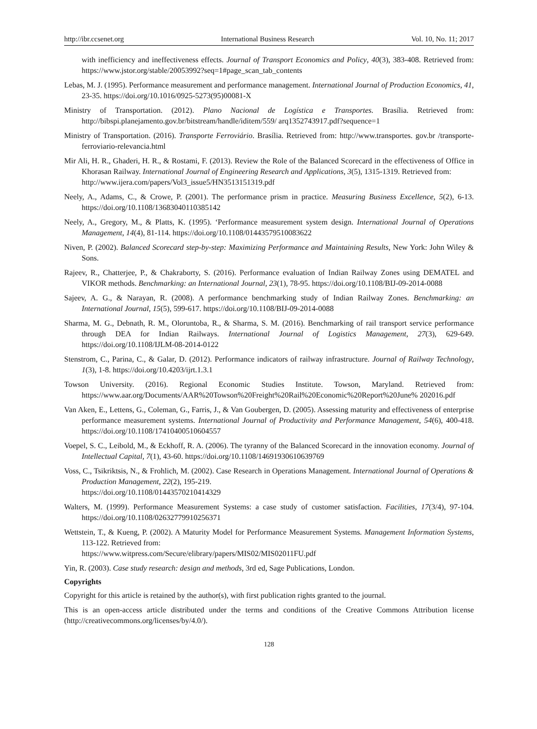http://ibr.ccsenet.org International Business Research Vol. 10, No. 11; 2017
with inefficiency and ineffectiveness effects. Journal of Transport Economics and Policy, 40(3), 383-408. Retrieved from: https://www.jstor.org/stable/20053992?seq=1#page_scan_tab_contents
Lebas, M. J. (1995). Performance measurement and performance management. International Journal of Production Economics, 41, 23-35. https://doi.org/10.1016/0925-5273(95)00081-X
Ministry of Transportation. (2012). Plano Nacional de Logística e Transportes. Brasília. Retrieved from: http://bibspi.planejamento.gov.br/bitstream/handle/iditem/559/ arq1352743917.pdf?sequence=1
Ministry of Transportation. (2016). Transporte Ferroviário. Brasília. Retrieved from: http://www.transportes. gov.br /transporte-ferroviario-relevancia.html
Mir Ali, H. R., Ghaderi, H. R., & Rostami, F. (2013). Review the Role of the Balanced Scorecard in the effectiveness of Office in Khorasan Railway. International Journal of Engineering Research and Applications, 3(5), 1315-1319. Retrieved from:
http://www.ijera.com/papers/Vol3_issue5/HN3513151319.pdf
Neely, A., Adams, C., & Crowe, P. (2001). The performance prism in practice. Measuring Business Excellence, 5(2), 6-13. https://doi.org/10.1108/13683040110385142
Neely, A., Gregory, M., & Platts, K. (1995). ‘Performance measurement system design. International Journal of Operations Management, 14(4), 81-114. https://doi.org/10.1108/01443579510083622
Niven, P. (2002). Balanced Scorecard step-by-step: Maximizing Performance and Maintaining Results, New York: John Wiley & Sons.
Rajeev, R., Chatterjee, P., & Chakraborty, S. (2016). Performance evaluation of Indian Railway Zones using DEMATEL and VIKOR methods. Benchmarking: an International Journal, 23(1), 78-95. https://doi.org/10.1108/BIJ-09-2014-0088
Sajeev, A. G., & Narayan, R. (2008). A performance benchmarking study of Indian Railway Zones. Benchmarking: an International Journal, 15(5), 599-617. https://doi.org/10.1108/BIJ-09-2014-0088
Sharma, M. G., Debnath, R. M., Oloruntoba, R., & Sharma, S. M. (2016). Benchmarking of rail transport service performance through DEA for Indian Railways. International Journal of Logistics Management, 27(3), 629-649. https://doi.org/10.1108/IJLM-08-2014-0122
Stenstrom, C., Parina, C., & Galar, D. (2012). Performance indicators of railway infrastructure. Journal of Railway Technology, 1(3), 1-8. https://doi.org/10.4203/ijrt.1.3.1
Towson University. (2016). Regional Economic Studies Institute. Towson, Maryland. Retrieved from: https://www.aar.org/Documents/AAR%20Towson%20Freight%20Rail%20Economic%20Report%20June% 202016.pdf
Van Aken, E., Lettens, G., Coleman, G., Farris, J., & Van Goubergen, D. (2005). Assessing maturity and effectiveness of enterprise performance measurement systems. International Journal of Productivity and Performance Management, 54(6), 400-418. https://doi.org/10.1108/17410400510604557
Voepel, S. C., Leibold, M., & Eckhoff, R. A. (2006). The tyranny of the Balanced Scorecard in the innovation economy. Journal of Intellectual Capital, 7(1), 43-60. https://doi.org/10.1108/14691930610639769
Voss, C., Tsikriktsis, N., & Frohlich, M. (2002). Case Research in Operations Management. International Journal of Operations & Production Management, 22(2), 195-219.
https://doi.org/10.1108/01443570210414329
Walters, M. (1999). Performance Measurement Systems: a case study of customer satisfaction. Facilities, 17(3/4), 97-104. https://doi.org/10.1108/02632779910256371
Wettstein, T., & Kueng, P. (2002). A Maturity Model for Performance Measurement Systems. Management Information Systems, 113-122. Retrieved from:
https://www.witpress.com/Secure/elibrary/papers/MIS02/MIS02011FU.pdf
Yin, R. (2003). Case study research: design and methods, 3rd ed, Sage Publications, London.
Copyrights
Copyright for this article is retained by the author(s), with first publication rights granted to the journal.
This is an open-access article distributed under the terms and conditions of the Creative Commons Attribution license (http://creativecommons.org/licenses/by/4.0/).
128